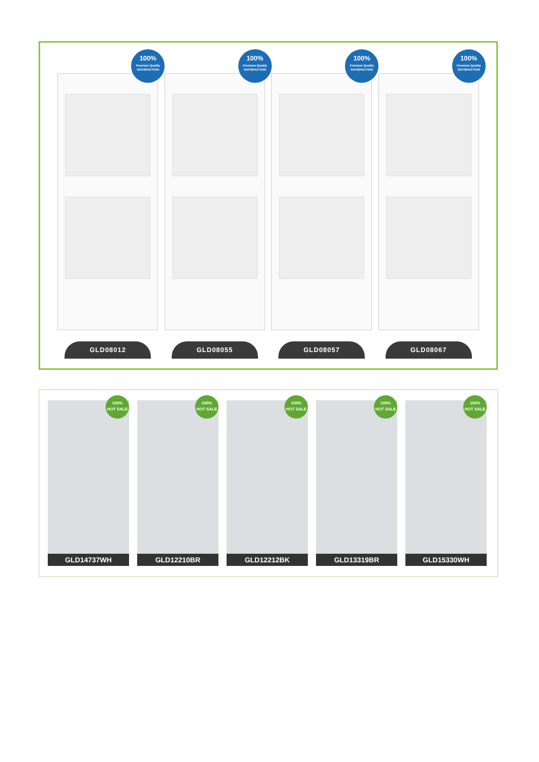100%
Premium Quality
SATISFACTION
100%
Premium Quality
SATISFACTION
100%
Premium Quality
SATISFACTION
100%
Premium Quality
SATISFACTION
GLD08012 GLD08055 GLD08057 GLD08067
100%
HOT SALE
GLD14737WH
100%
HOT SALE
GLD12210BR
100%
HOT SALE
GLD12212BK
100%
HOT SALE
GLD13319BR
100%
HOT SALE
GLD15330WH